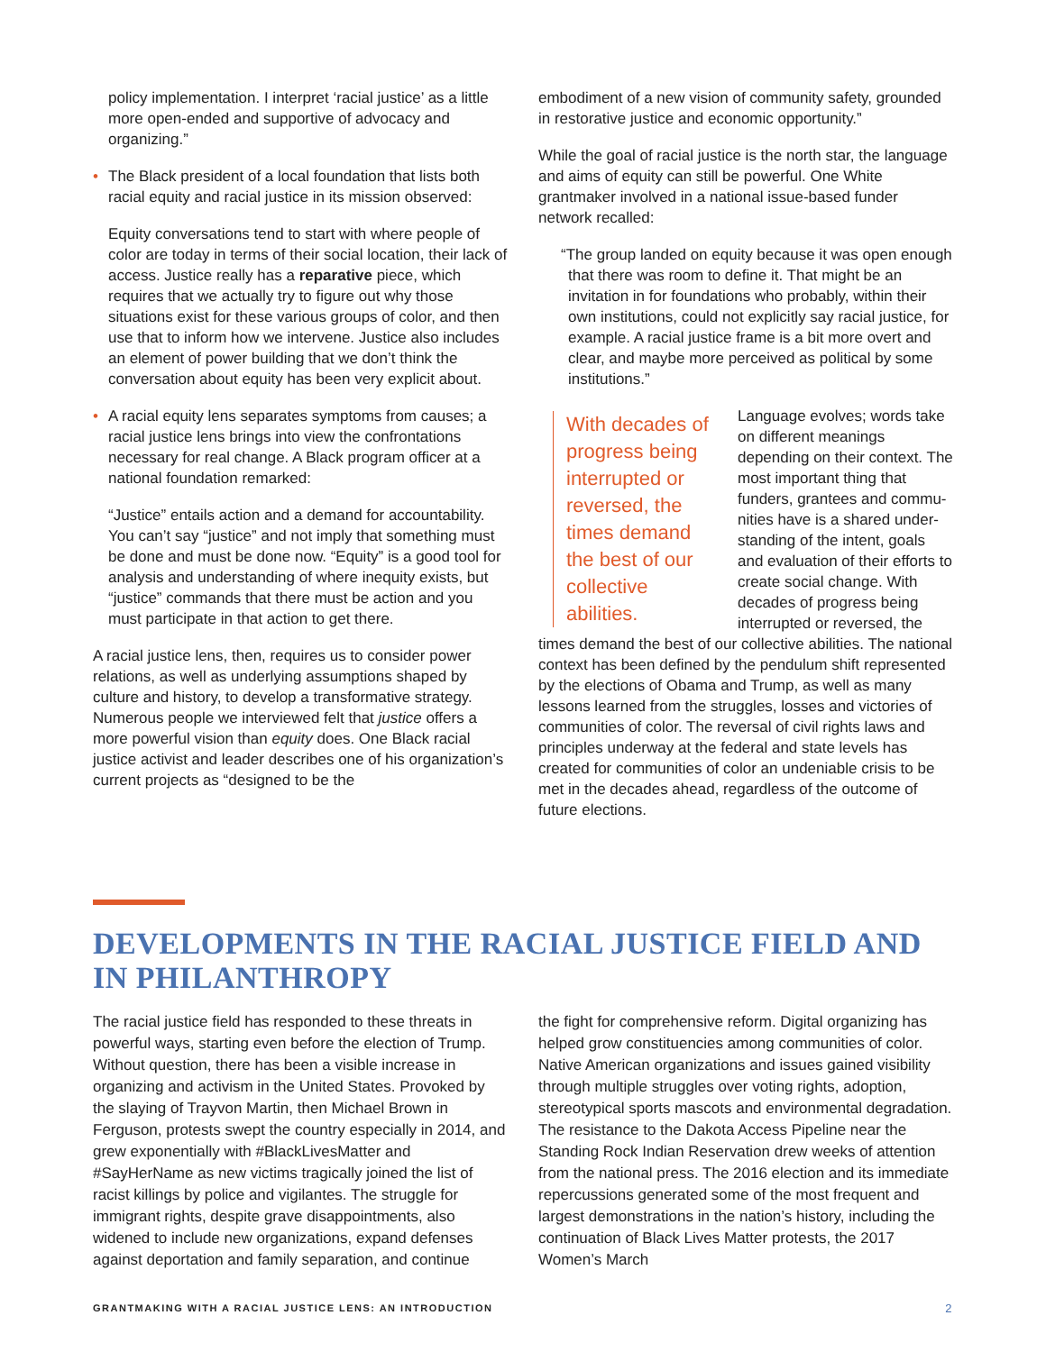policy implementation. I interpret ‘racial justice’ as a little more open-ended and supportive of advocacy and organizing.”
• The Black president of a local foundation that lists both racial equity and racial justice in its mission observed:
Equity conversations tend to start with where people of color are today in terms of their social location, their lack of access. Justice really has a reparative piece, which requires that we actually try to figure out why those situations exist for these various groups of color, and then use that to inform how we intervene. Justice also includes an element of power building that we don’t think the conversation about equity has been very explicit about.
• A racial equity lens separates symptoms from causes; a racial justice lens brings into view the confrontations necessary for real change. A Black program officer at a national foundation remarked:
“Justice” entails action and a demand for account­ability. You can’t say “justice” and not imply that something must be done and must be done now. “Equity” is a good tool for analysis and understanding of where inequity exists, but “justice” commands that there must be action and you must participate in that action to get there.
A racial justice lens, then, requires us to consider power relations, as well as underlying assumptions shaped by culture and history, to develop a transformative strategy. Numerous people we interviewed felt that justice offers a more powerful vision than equity does. One Black racial justice activist and leader describes one of his organization’s current projects as “designed to be the
embodiment of a new vision of community safety, grounded in restorative justice and economic opportunity.”
While the goal of racial justice is the north star, the language and aims of equity can still be powerful. One White grantmaker involved in a national issue-based funder network recalled:
“The group landed on equity because it was open enough that there was room to define it. That might be an invitation in for foundations who probably, within their own institutions, could not explicitly say racial justice, for example. A racial justice frame is a bit more overt and clear, and maybe more perceived as political by some institutions.”
With decades of progress being interrupted or reversed, the times demand the best of our collective abilities.
Language evolves; words take on different meanings depending on their context. The most important thing that funders, grantees and commu­nities have is a shared under­standing of the intent, goals and evaluation of their efforts to create social change. With decades of progress being interrupted or reversed, the times demand the best of our collective abilities. The national context has been defined by the pendulum shift represented by the elections of Obama and Trump, as well as many lessons learned from the struggles, losses and victories of communities of color. The reversal of civil rights laws and principles underway at the federal and state levels has created for communities of color an undeniable crisis to be met in the decades ahead, regardless of the outcome of future elections.
DEVELOPMENTS IN THE RACIAL JUSTICE FIELD AND IN PHILANTHROPY
The racial justice field has responded to these threats in powerful ways, starting even before the election of Trump. Without question, there has been a visible increase in organizing and activism in the United States. Provoked by the slaying of Trayvon Martin, then Michael Brown in Ferguson, protests swept the country especially in 2014, and grew exponentially with #BlackLivesMatter and #SayHerName as new victims tragically joined the list of racist killings by police and vigilantes. The struggle for immigrant rights, despite grave disappointments, also widened to include new organizations, expand defenses against deportation and family separation, and continue
the fight for comprehensive reform. Digital organizing has helped grow constituencies among communities of color. Native American organizations and issues gained visibility through multiple struggles over voting rights, adoption, stereotypical sports mascots and environ­mental degradation. The resistance to the Dakota Access Pipeline near the Standing Rock Indian Reservation drew weeks of attention from the national press. The 2016 election and its immediate repercussions generated some of the most frequent and largest demonstrations in the nation’s history, including the continuation of Black Lives Matter protests, the 2017 Women’s March
GRANTMAKING WITH A RACIAL JUSTICE LENS: AN INTRODUCTION 2